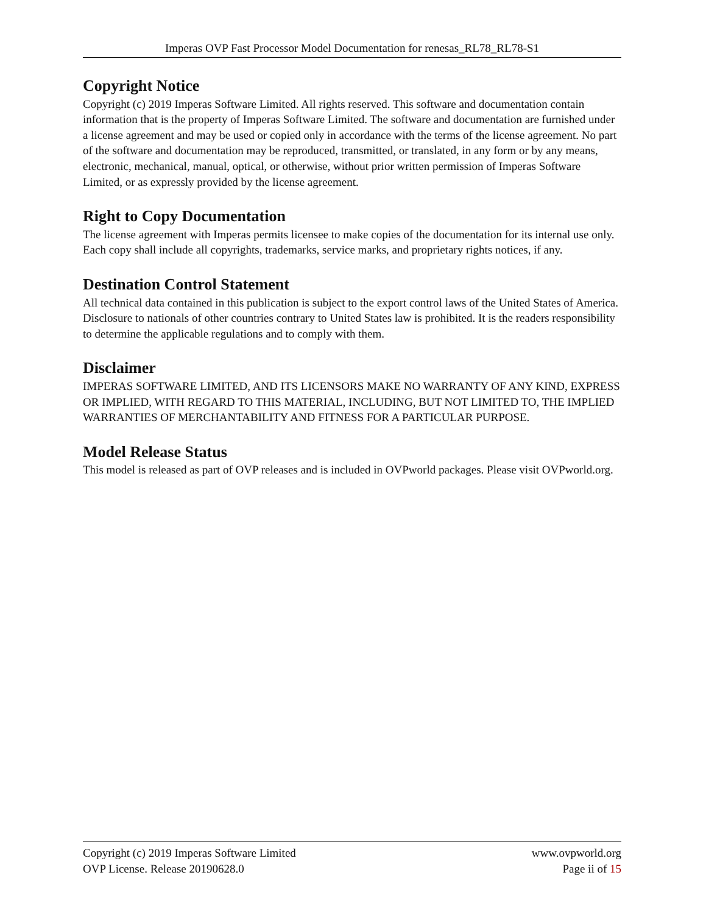Imperas OVP Fast Processor Model Documentation for renesas_RL78_RL78-S1
Copyright Notice
Copyright (c) 2019 Imperas Software Limited. All rights reserved. This software and documentation contain information that is the property of Imperas Software Limited. The software and documentation are furnished under a license agreement and may be used or copied only in accordance with the terms of the license agreement. No part of the software and documentation may be reproduced, transmitted, or translated, in any form or by any means, electronic, mechanical, manual, optical, or otherwise, without prior written permission of Imperas Software Limited, or as expressly provided by the license agreement.
Right to Copy Documentation
The license agreement with Imperas permits licensee to make copies of the documentation for its internal use only. Each copy shall include all copyrights, trademarks, service marks, and proprietary rights notices, if any.
Destination Control Statement
All technical data contained in this publication is subject to the export control laws of the United States of America. Disclosure to nationals of other countries contrary to United States law is prohibited. It is the readers responsibility to determine the applicable regulations and to comply with them.
Disclaimer
IMPERAS SOFTWARE LIMITED, AND ITS LICENSORS MAKE NO WARRANTY OF ANY KIND, EXPRESS OR IMPLIED, WITH REGARD TO THIS MATERIAL, INCLUDING, BUT NOT LIMITED TO, THE IMPLIED WARRANTIES OF MERCHANTABILITY AND FITNESS FOR A PARTICULAR PURPOSE.
Model Release Status
This model is released as part of OVP releases and is included in OVPworld packages. Please visit OVPworld.org.
Copyright (c) 2019 Imperas Software Limited www.ovpworld.org
OVP License. Release 20190628.0 Page ii of 15